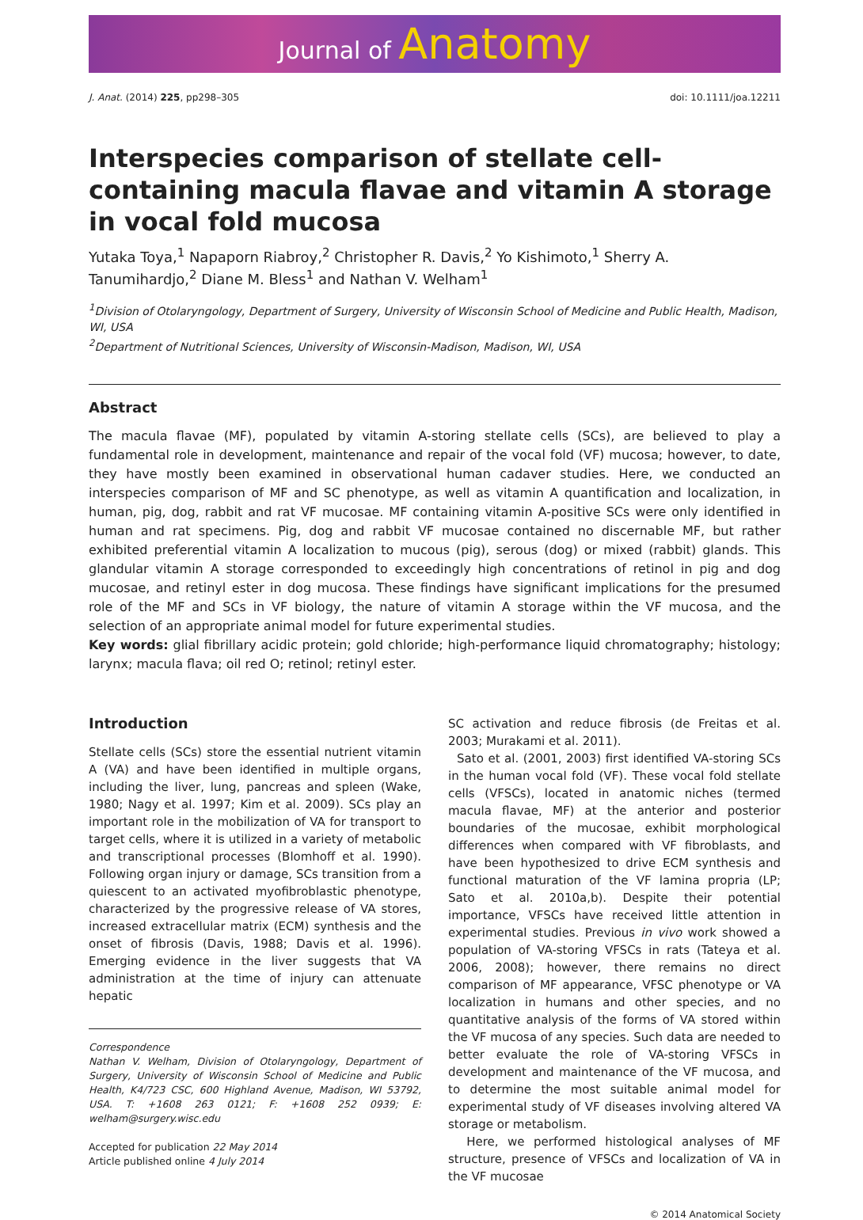Journal of Anatomy
J. Anat. (2014) 225, pp298–305 doi: 10.1111/joa.12211
Interspecies comparison of stellate cell-containing macula flavae and vitamin A storage in vocal fold mucosa
Yutaka Toya,<sup>1</sup> Napaporn Riabroy,<sup>2</sup> Christopher R. Davis,<sup>2</sup> Yo Kishimoto,<sup>1</sup> Sherry A. Tanumihardjo,<sup>2</sup> Diane M. Bless<sup>1</sup> and Nathan V. Welham<sup>1</sup>
<sup>1</sup> Division of Otolaryngology, Department of Surgery, University of Wisconsin School of Medicine and Public Health, Madison, WI, USA
<sup>2</sup> Department of Nutritional Sciences, University of Wisconsin-Madison, Madison, WI, USA
Abstract
The macula flavae (MF), populated by vitamin A-storing stellate cells (SCs), are believed to play a fundamental role in development, maintenance and repair of the vocal fold (VF) mucosa; however, to date, they have mostly been examined in observational human cadaver studies. Here, we conducted an interspecies comparison of MF and SC phenotype, as well as vitamin A quantification and localization, in human, pig, dog, rabbit and rat VF mucosae. MF containing vitamin A-positive SCs were only identified in human and rat specimens. Pig, dog and rabbit VF mucosae contained no discernable MF, but rather exhibited preferential vitamin A localization to mucous (pig), serous (dog) or mixed (rabbit) glands. This glandular vitamin A storage corresponded to exceedingly high concentrations of retinol in pig and dog mucosae, and retinyl ester in dog mucosa. These findings have significant implications for the presumed role of the MF and SCs in VF biology, the nature of vitamin A storage within the VF mucosa, and the selection of an appropriate animal model for future experimental studies.
Key words: glial fibrillary acidic protein; gold chloride; high-performance liquid chromatography; histology; larynx; macula flava; oil red O; retinol; retinyl ester.
Introduction
Stellate cells (SCs) store the essential nutrient vitamin A (VA) and have been identified in multiple organs, including the liver, lung, pancreas and spleen (Wake, 1980; Nagy et al. 1997; Kim et al. 2009). SCs play an important role in the mobilization of VA for transport to target cells, where it is utilized in a variety of metabolic and transcriptional processes (Blomhoff et al. 1990). Following organ injury or damage, SCs transition from a quiescent to an activated myofibroblastic phenotype, characterized by the progressive release of VA stores, increased extracellular matrix (ECM) synthesis and the onset of fibrosis (Davis, 1988; Davis et al. 1996). Emerging evidence in the liver suggests that VA administration at the time of injury can attenuate hepatic
Correspondence
Nathan V. Welham, Division of Otolaryngology, Department of Surgery, University of Wisconsin School of Medicine and Public Health, K4/723 CSC, 600 Highland Avenue, Madison, WI 53792, USA. T: +1608 263 0121; F: +1608 252 0939; E: welham@surgery.wisc.edu
Accepted for publication 22 May 2014
Article published online 4 July 2014
SC activation and reduce fibrosis (de Freitas et al. 2003; Murakami et al. 2011).
Sato et al. (2001, 2003) first identified VA-storing SCs in the human vocal fold (VF). These vocal fold stellate cells (VFSCs), located in anatomic niches (termed macula flavae, MF) at the anterior and posterior boundaries of the mucosae, exhibit morphological differences when compared with VF fibroblasts, and have been hypothesized to drive ECM synthesis and functional maturation of the VF lamina propria (LP; Sato et al. 2010a,b). Despite their potential importance, VFSCs have received little attention in experimental studies. Previous in vivo work showed a population of VA-storing VFSCs in rats (Tateya et al. 2006, 2008); however, there remains no direct comparison of MF appearance, VFSC phenotype or VA localization in humans and other species, and no quantitative analysis of the forms of VA stored within the VF mucosa of any species. Such data are needed to better evaluate the role of VA-storing VFSCs in development and maintenance of the VF mucosa, and to determine the most suitable animal model for experimental study of VF diseases involving altered VA storage or metabolism.
Here, we performed histological analyses of MF structure, presence of VFSCs and localization of VA in the VF mucosae
© 2014 Anatomical Society